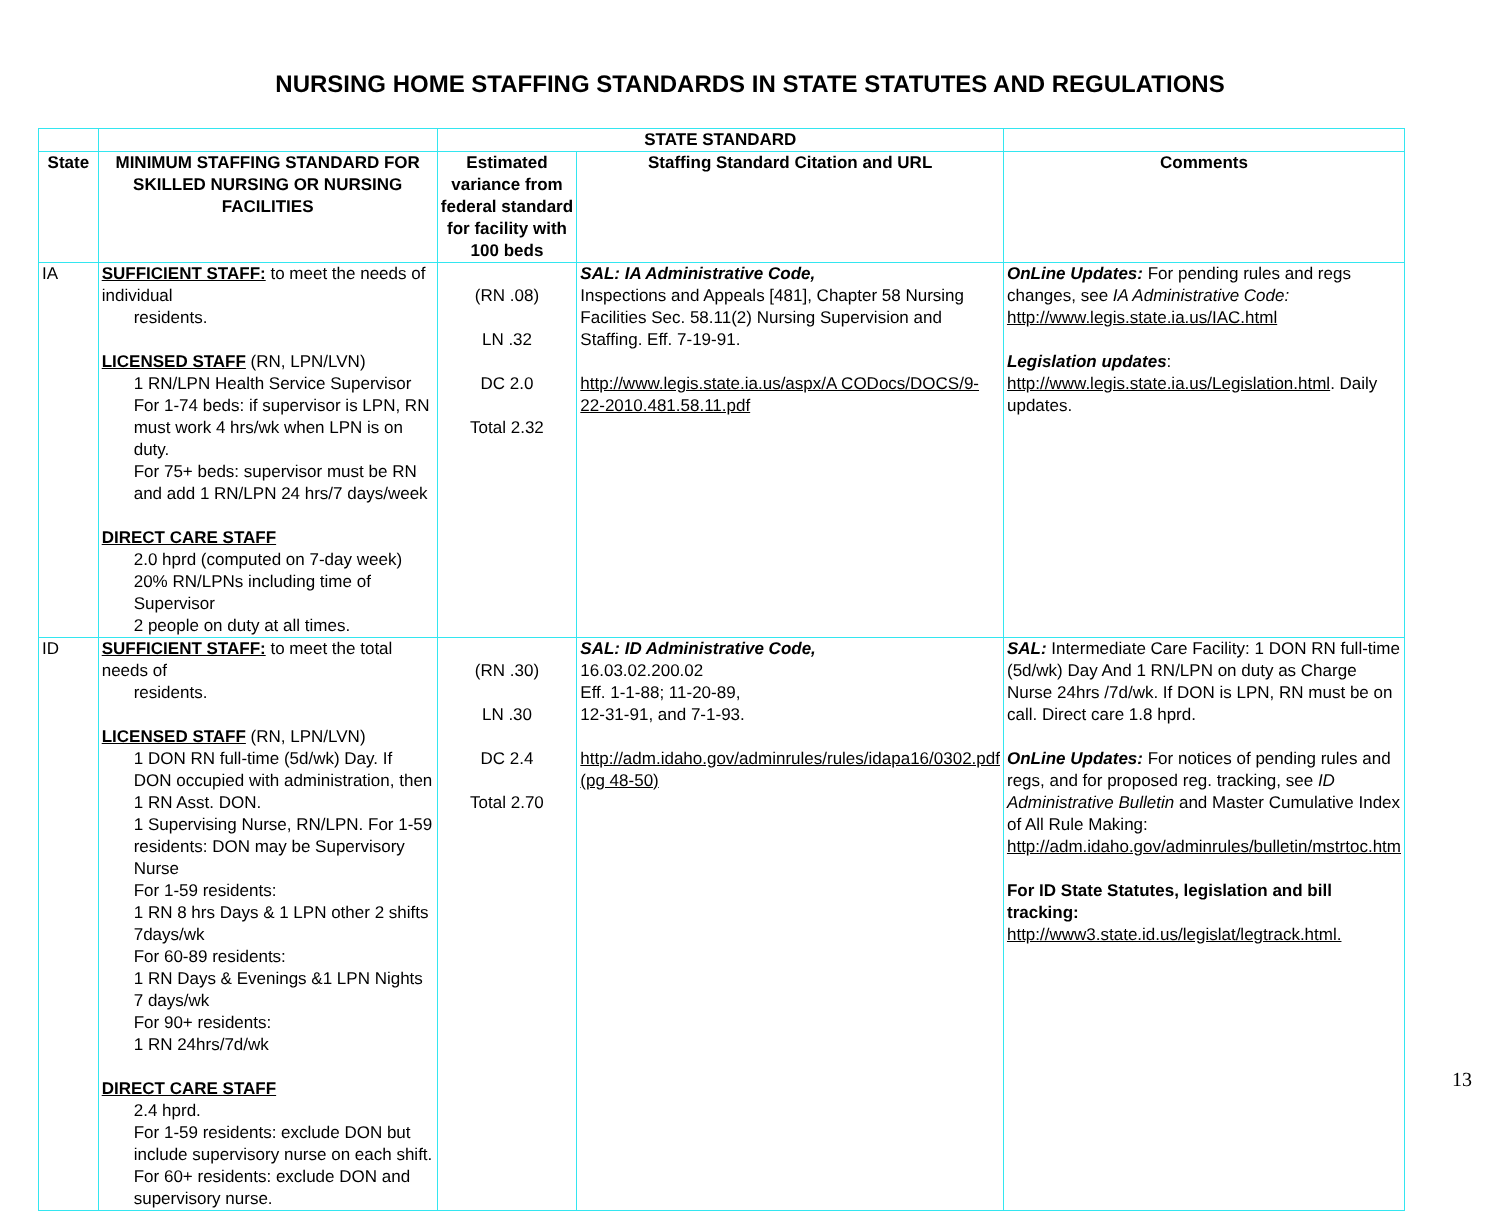NURSING HOME STAFFING STANDARDS IN STATE STATUTES AND REGULATIONS
| | | STATE STANDARD | | |
| --- | --- | --- | --- | --- |
| State | MINIMUM STAFFING STANDARD FOR SKILLED NURSING OR NURSING FACILITIES | Estimated variance from federal standard for facility with 100 beds | Staffing Standard Citation and URL | Comments |
| IA | SUFFICIENT STAFF: to meet the needs of individual residents. LICENSED STAFF (RN, LPN/LVN) 1 RN/LPN Health Service Supervisor For 1-74 beds: if supervisor is LPN, RN must work 4 hrs/wk when LPN is on duty. For 75+ beds: supervisor must be RN and add 1 RN/LPN 24 hrs/7 days/week DIRECT CARE STAFF 2.0 hprd (computed on 7-day week) 20% RN/LPNs including time of Supervisor 2 people on duty at all times. | (RN .08) LN .32 DC 2.0 Total 2.32 | SAL: IA Administrative Code, Inspections and Appeals [481], Chapter 58 Nursing Facilities Sec. 58.11(2) Nursing Supervision and Staffing. Eff. 7-19-91. http://www.legis.state.ia.us/aspx/A CODocs/DOCS/9-22-2010.481.58.11.pdf | OnLine Updates: For pending rules and regs changes, see IA Administrative Code: http://www.legis.state.ia.us/IAC.html Legislation updates : http://www.legis.state.ia.us/Legislation.html . Daily updates. |
| ID | SUFFICIENT STAFF: to meet the total needs of residents. LICENSED STAFF (RN, LPN/LVN) 1 DON RN full-time (5d/wk) Day. If DON occupied with administration, then 1 RN Asst. DON. 1 Supervising Nurse, RN/LPN. For 1-59 residents: DON may be Supervisory Nurse For 1-59 residents: 1 RN 8 hrs Days & 1 LPN other 2 shifts 7days/wk For 60-89 residents: 1 RN Days & Evenings &1 LPN Nights 7 days/wk For 90+ residents: 1 RN 24hrs/7d/wk DIRECT CARE STAFF 2.4 hprd. For 1-59 residents: exclude DON but include supervisory nurse on each shift. For 60+ residents: exclude DON and supervisory nurse. | (RN .30) LN .30 DC 2.4 Total 2.70 | SAL: ID Administrative Code, 16.03.02.200.02 Eff. 1-1-88; 11-20-89, 12-31-91, and 7-1-93. http://adm.idaho.gov/adminrules/rules/idapa16/0302.pdf (pg 48-50) | SAL: Intermediate Care Facility: 1 DON RN full-time (5d/wk) Day And 1 RN/LPN on duty as Charge Nurse 24hrs /7d/wk. If DON is LPN, RN must be on call. Direct care 1.8 hprd. OnLine Updates: For notices of pending rules and regs, and for proposed reg. tracking, see ID Administrative Bulletin and Master Cumulative Index of All Rule Making: http://adm.idaho.gov/adminrules/bulletin/mstrtoc.htm For ID State Statutes, legislation and bill tracking: http://www3.state.id.us/legislat/legtrack.html. |
13